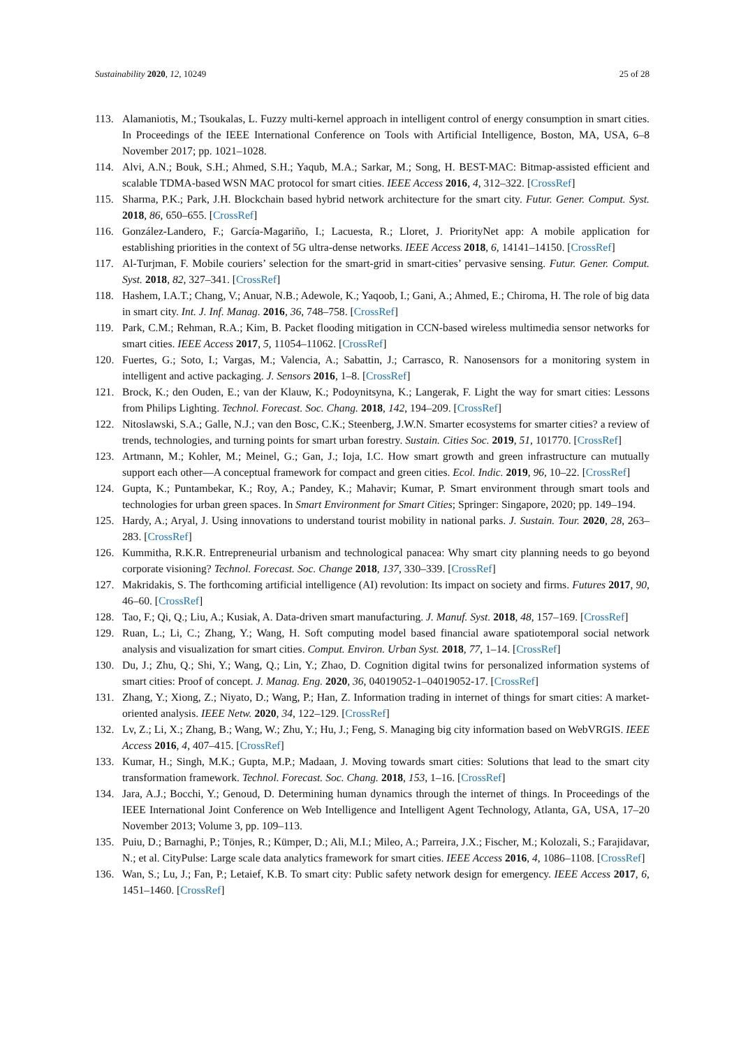Sustainability 2020, 12, 10249 25 of 28
113. Alamaniotis, M.; Tsoukalas, L. Fuzzy multi-kernel approach in intelligent control of energy consumption in smart cities. In Proceedings of the IEEE International Conference on Tools with Artificial Intelligence, Boston, MA, USA, 6–8 November 2017; pp. 1021–1028.
114. Alvi, A.N.; Bouk, S.H.; Ahmed, S.H.; Yaqub, M.A.; Sarkar, M.; Song, H. BEST-MAC: Bitmap-assisted efficient and scalable TDMA-based WSN MAC protocol for smart cities. IEEE Access 2016, 4, 312–322. [CrossRef]
115. Sharma, P.K.; Park, J.H. Blockchain based hybrid network architecture for the smart city. Futur. Gener. Comput. Syst. 2018, 86, 650–655. [CrossRef]
116. González-Landero, F.; García-Magariño, I.; Lacuesta, R.; Lloret, J. PriorityNet app: A mobile application for establishing priorities in the context of 5G ultra-dense networks. IEEE Access 2018, 6, 14141–14150. [CrossRef]
117. Al-Turjman, F. Mobile couriers’ selection for the smart-grid in smart-cities’ pervasive sensing. Futur. Gener. Comput. Syst. 2018, 82, 327–341. [CrossRef]
118. Hashem, I.A.T.; Chang, V.; Anuar, N.B.; Adewole, K.; Yaqoob, I.; Gani, A.; Ahmed, E.; Chiroma, H. The role of big data in smart city. Int. J. Inf. Manag. 2016, 36, 748–758. [CrossRef]
119. Park, C.M.; Rehman, R.A.; Kim, B. Packet flooding mitigation in CCN-based wireless multimedia sensor networks for smart cities. IEEE Access 2017, 5, 11054–11062. [CrossRef]
120. Fuertes, G.; Soto, I.; Vargas, M.; Valencia, A.; Sabattin, J.; Carrasco, R. Nanosensors for a monitoring system in intelligent and active packaging. J. Sensors 2016, 1–8. [CrossRef]
121. Brock, K.; den Ouden, E.; van der Klauw, K.; Podoynitsyna, K.; Langerak, F. Light the way for smart cities: Lessons from Philips Lighting. Technol. Forecast. Soc. Chang. 2018, 142, 194–209. [CrossRef]
122. Nitoslawski, S.A.; Galle, N.J.; van den Bosc, C.K.; Steenberg, J.W.N. Smarter ecosystems for smarter cities? a review of trends, technologies, and turning points for smart urban forestry. Sustain. Cities Soc. 2019, 51, 101770. [CrossRef]
123. Artmann, M.; Kohler, M.; Meinel, G.; Gan, J.; Ioja, I.C. How smart growth and green infrastructure can mutually support each other—A conceptual framework for compact and green cities. Ecol. Indic. 2019, 96, 10–22. [CrossRef]
124. Gupta, K.; Puntambekar, K.; Roy, A.; Pandey, K.; Mahavir; Kumar, P. Smart environment through smart tools and technologies for urban green spaces. In Smart Environment for Smart Cities; Springer: Singapore, 2020; pp. 149–194.
125. Hardy, A.; Aryal, J. Using innovations to understand tourist mobility in national parks. J. Sustain. Tour. 2020, 28, 263–283. [CrossRef]
126. Kummitha, R.K.R. Entrepreneurial urbanism and technological panacea: Why smart city planning needs to go beyond corporate visioning? Technol. Forecast. Soc. Change 2018, 137, 330–339. [CrossRef]
127. Makridakis, S. The forthcoming artificial intelligence (AI) revolution: Its impact on society and firms. Futures 2017, 90, 46–60. [CrossRef]
128. Tao, F.; Qi, Q.; Liu, A.; Kusiak, A. Data-driven smart manufacturing. J. Manuf. Syst. 2018, 48, 157–169. [CrossRef]
129. Ruan, L.; Li, C.; Zhang, Y.; Wang, H. Soft computing model based financial aware spatiotemporal social network analysis and visualization for smart cities. Comput. Environ. Urban Syst. 2018, 77, 1–14. [CrossRef]
130. Du, J.; Zhu, Q.; Shi, Y.; Wang, Q.; Lin, Y.; Zhao, D. Cognition digital twins for personalized information systems of smart cities: Proof of concept. J. Manag. Eng. 2020, 36, 04019052-1–04019052-17. [CrossRef]
131. Zhang, Y.; Xiong, Z.; Niyato, D.; Wang, P.; Han, Z. Information trading in internet of things for smart cities: A market-oriented analysis. IEEE Netw. 2020, 34, 122–129. [CrossRef]
132. Lv, Z.; Li, X.; Zhang, B.; Wang, W.; Zhu, Y.; Hu, J.; Feng, S. Managing big city information based on WebVRGIS. IEEE Access 2016, 4, 407–415. [CrossRef]
133. Kumar, H.; Singh, M.K.; Gupta, M.P.; Madaan, J. Moving towards smart cities: Solutions that lead to the smart city transformation framework. Technol. Forecast. Soc. Chang. 2018, 153, 1–16. [CrossRef]
134. Jara, A.J.; Bocchi, Y.; Genoud, D. Determining human dynamics through the internet of things. In Proceedings of the IEEE International Joint Conference on Web Intelligence and Intelligent Agent Technology, Atlanta, GA, USA, 17–20 November 2013; Volume 3, pp. 109–113.
135. Puiu, D.; Barnaghi, P.; Tönjes, R.; Kümper, D.; Ali, M.I.; Mileo, A.; Parreira, J.X.; Fischer, M.; Kolozali, S.; Farajidavar, N.; et al. CityPulse: Large scale data analytics framework for smart cities. IEEE Access 2016, 4, 1086–1108. [CrossRef]
136. Wan, S.; Lu, J.; Fan, P.; Letaief, K.B. To smart city: Public safety network design for emergency. IEEE Access 2017, 6, 1451–1460. [CrossRef]